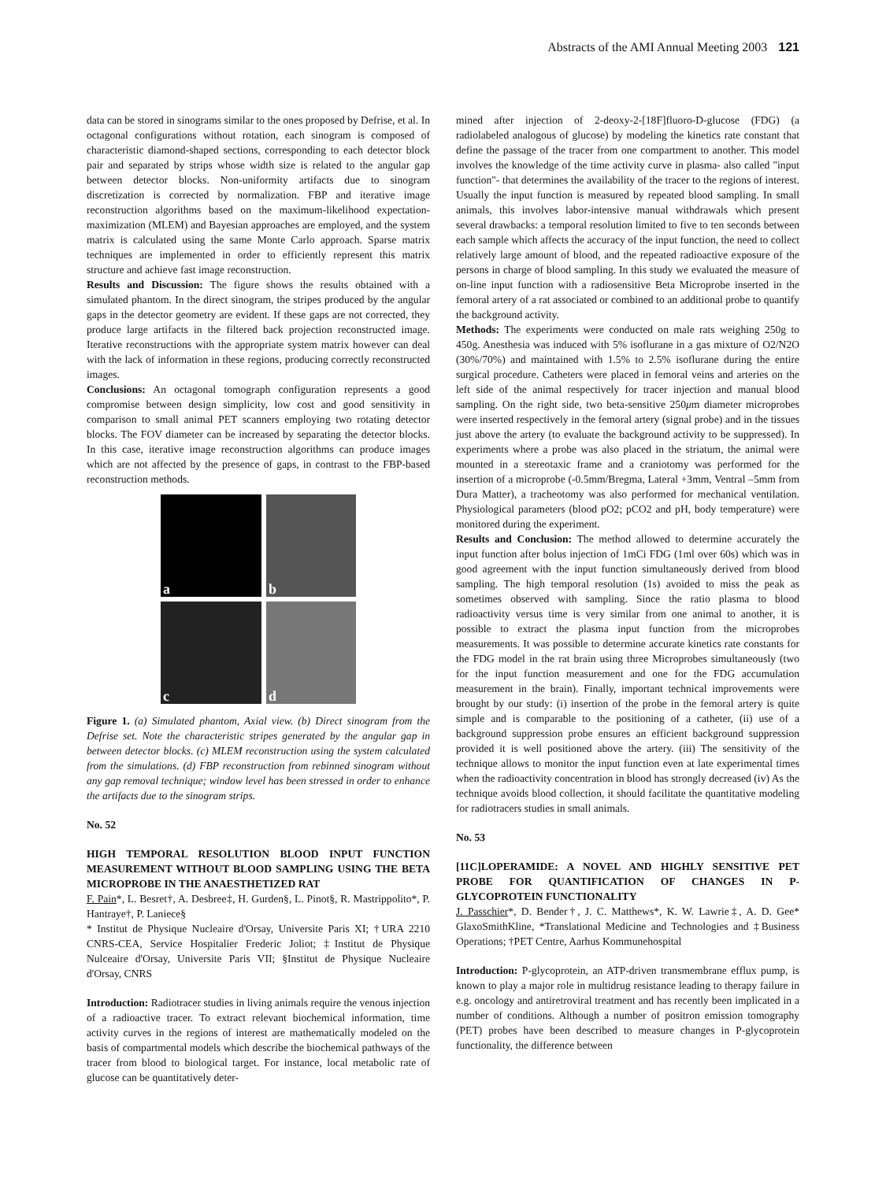Abstracts of the AMI Annual Meeting 2003 121
data can be stored in sinograms similar to the ones proposed by Defrise, et al. In octagonal configurations without rotation, each sinogram is composed of characteristic diamond-shaped sections, corresponding to each detector block pair and separated by strips whose width size is related to the angular gap between detector blocks. Non-uniformity artifacts due to sinogram discretization is corrected by normalization. FBP and iterative image reconstruction algorithms based on the maximum-likelihood expectation-maximization (MLEM) and Bayesian approaches are employed, and the system matrix is calculated using the same Monte Carlo approach. Sparse matrix techniques are implemented in order to efficiently represent this matrix structure and achieve fast image reconstruction.
Results and Discussion: The figure shows the results obtained with a simulated phantom. In the direct sinogram, the stripes produced by the angular gaps in the detector geometry are evident. If these gaps are not corrected, they produce large artifacts in the filtered back projection reconstructed image. Iterative reconstructions with the appropriate system matrix however can deal with the lack of information in these regions, producing correctly reconstructed images.
Conclusions: An octagonal tomograph configuration represents a good compromise between design simplicity, low cost and good sensitivity in comparison to small animal PET scanners employing two rotating detector blocks. The FOV diameter can be increased by separating the detector blocks. In this case, iterative image reconstruction algorithms can produce images which are not affected by the presence of gaps, in contrast to the FBP-based reconstruction methods.
a
b
c
d
Figure 1. (a) Simulated phantom, Axial view. (b) Direct sinogram from the Defrise set. Note the characteristic stripes generated by the angular gap in between detector blocks. (c) MLEM reconstruction using the system calculated from the simulations. (d) FBP reconstruction from rebinned sinogram without any gap removal technique; window level has been stressed in order to enhance the artifacts due to the sinogram strips.
No. 52
HIGH TEMPORAL RESOLUTION BLOOD INPUT FUNCTION MEASUREMENT WITHOUT BLOOD SAMPLING USING THE BETA MICROPROBE IN THE ANAESTHETIZED RAT
F. Pain*, L. Besret†, A. Desbree‡, H. Gurden§, L. Pinot§, R. Mastrippolito*, P. Hantraye†, P. Laniece§
* Institut de Physique Nucleaire d'Orsay, Universite Paris XI; †URA 2210 CNRS-CEA, Service Hospitalier Frederic Joliot; ‡Institut de Physique Nulceaire d'Orsay, Universite Paris VII; §Institut de Physique Nucleaire d'Orsay, CNRS
Introduction: Radiotracer studies in living animals require the venous injection of a radioactive tracer. To extract relevant biochemical information, time activity curves in the regions of interest are mathematically modeled on the basis of compartmental models which describe the biochemical pathways of the tracer from blood to biological target. For instance, local metabolic rate of glucose can be quantitatively deter-
mined after injection of 2-deoxy-2-[18F]fluoro-D-glucose (FDG) (a radiolabeled analogous of glucose) by modeling the kinetics rate constant that define the passage of the tracer from one compartment to another. This model involves the knowledge of the time activity curve in plasma- also called "input function"- that determines the availability of the tracer to the regions of interest. Usually the input function is measured by repeated blood sampling. In small animals, this involves labor-intensive manual withdrawals which present several drawbacks: a temporal resolution limited to five to ten seconds between each sample which affects the accuracy of the input function, the need to collect relatively large amount of blood, and the repeated radioactive exposure of the persons in charge of blood sampling. In this study we evaluated the measure of on-line input function with a radiosensitive Beta Microprobe inserted in the femoral artery of a rat associated or combined to an additional probe to quantify the background activity.
Methods: The experiments were conducted on male rats weighing 250g to 450g. Anesthesia was induced with 5% isoflurane in a gas mixture of O2/N2O (30%/70%) and maintained with 1.5% to 2.5% isoflurane during the entire surgical procedure. Catheters were placed in femoral veins and arteries on the left side of the animal respectively for tracer injection and manual blood sampling. On the right side, two beta-sensitive 250μm diameter microprobes were inserted respectively in the femoral artery (signal probe) and in the tissues just above the artery (to evaluate the background activity to be suppressed). In experiments where a probe was also placed in the striatum, the animal were mounted in a stereotaxic frame and a craniotomy was performed for the insertion of a microprobe (-0.5mm/Bregma, Lateral +3mm, Ventral –5mm from Dura Matter), a tracheotomy was also performed for mechanical ventilation. Physiological parameters (blood pO2; pCO2 and pH, body temperature) were monitored during the experiment.
Results and Conclusion: The method allowed to determine accurately the input function after bolus injection of 1mCi FDG (1ml over 60s) which was in good agreement with the input function simultaneously derived from blood sampling. The high temporal resolution (1s) avoided to miss the peak as sometimes observed with sampling. Since the ratio plasma to blood radioactivity versus time is very similar from one animal to another, it is possible to extract the plasma input function from the microprobes measurements. It was possible to determine accurate kinetics rate constants for the FDG model in the rat brain using three Microprobes simultaneously (two for the input function measurement and one for the FDG accumulation measurement in the brain). Finally, important technical improvements were brought by our study: (i) insertion of the probe in the femoral artery is quite simple and is comparable to the positioning of a catheter, (ii) use of a background suppression probe ensures an efficient background suppression provided it is well positioned above the artery. (iii) The sensitivity of the technique allows to monitor the input function even at late experimental times when the radioactivity concentration in blood has strongly decreased (iv) As the technique avoids blood collection, it should facilitate the quantitative modeling for radiotracers studies in small animals.
No. 53
[11C]LOPERAMIDE: A NOVEL AND HIGHLY SENSITIVE PET PROBE FOR QUANTIFICATION OF CHANGES IN P-GLYCOPROTEIN FUNCTIONALITY
J. Passchier*, D. Bender†, J. C. Matthews*, K. W. Lawrie‡, A. D. Gee* GlaxoSmithKline, *Translational Medicine and Technologies and ‡Business Operations; †PET Centre, Aarhus Kommunehospital
Introduction: P-glycoprotein, an ATP-driven transmembrane efflux pump, is known to play a major role in multidrug resistance leading to therapy failure in e.g. oncology and antiretroviral treatment and has recently been implicated in a number of conditions. Although a number of positron emission tomography (PET) probes have been described to measure changes in P-glycoprotein functionality, the difference between